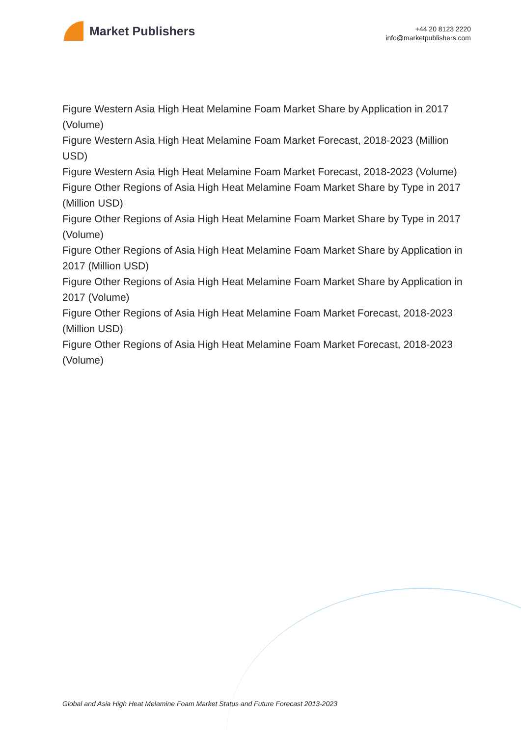Market Publishers
+44 20 8123 2220
info@marketpublishers.com
Figure Western Asia High Heat Melamine Foam Market Share by Application in 2017 (Volume)
Figure Western Asia High Heat Melamine Foam Market Forecast, 2018-2023 (Million USD)
Figure Western Asia High Heat Melamine Foam Market Forecast, 2018-2023 (Volume)
Figure Other Regions of Asia High Heat Melamine Foam Market Share by Type in 2017 (Million USD)
Figure Other Regions of Asia High Heat Melamine Foam Market Share by Type in 2017 (Volume)
Figure Other Regions of Asia High Heat Melamine Foam Market Share by Application in 2017 (Million USD)
Figure Other Regions of Asia High Heat Melamine Foam Market Share by Application in 2017 (Volume)
Figure Other Regions of Asia High Heat Melamine Foam Market Forecast, 2018-2023 (Million USD)
Figure Other Regions of Asia High Heat Melamine Foam Market Forecast, 2018-2023 (Volume)
Global and Asia High Heat Melamine Foam Market Status and Future Forecast 2013-2023